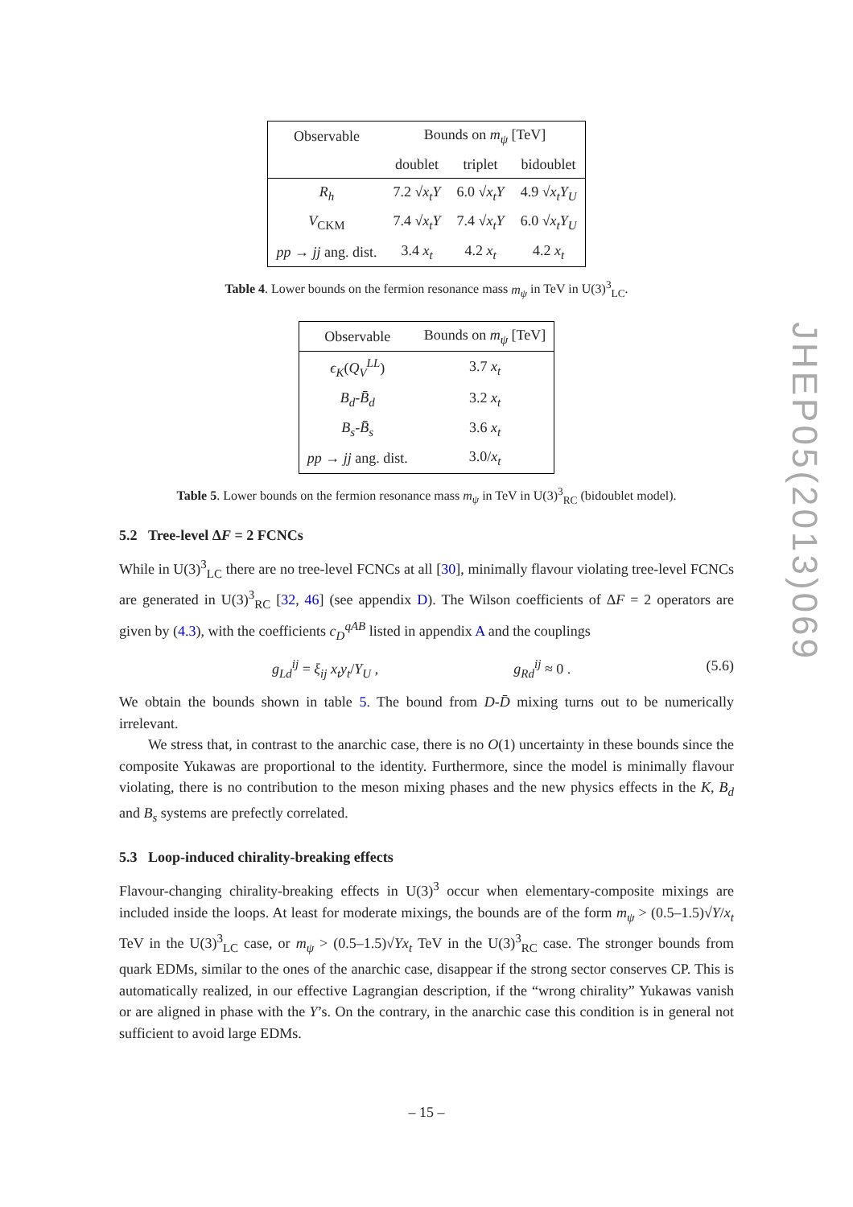JHEP05(2013)069
| Observable | Bounds on m<sub>ψ</sub> [TeV] | | |
| | doublet | triplet | bidoublet |
| R<sub>h</sub> | 7.2 √ x<sub>t</sub>Y | 6.0 √ x<sub>t</sub>Y | 4.9 √ x<sub>t</sub>Y<sub>U</sub> |
| V<sub>CKM</sub> | 7.4 √ x<sub>t</sub>Y | 7.4 √ x<sub>t</sub>Y | 6.0 √ x<sub>t</sub>Y<sub>U</sub> |
| pp → jj ang. dist. | 3.4 x<sub>t</sub> | 4.2 x<sub>t</sub> | 4.2 x<sub>t</sub> |
Table 4. Lower bounds on the fermion resonance mass m<sub>ψ</sub> in TeV in U(3)<sup>3</sup><sub>LC</sub>.
| Observable | Bounds on m<sub>ψ</sub> [TeV] |
| ϵ<sub>K</sub> ( Q<sub>V</sub><sup>LL</sup> ) | 3.7 x<sub>t</sub> |
| B<sub>d</sub> - B̄<sub>d</sub> | 3.2 x<sub>t</sub> |
| B<sub>s</sub> - B̄<sub>s</sub> | 3.6 x<sub>t</sub> |
| pp → jj ang. dist. | 3.0/ x<sub>t</sub> |
Table 5. Lower bounds on the fermion resonance mass m<sub>ψ</sub> in TeV in U(3)<sup>3</sup><sub>RC</sub> (bidoublet model).
5.2 Tree-level ΔF = 2 FCNCs
While in U(3)<sup>3</sup><sub>LC</sub> there are no tree-level FCNCs at all [30], minimally flavour violating tree-level FCNCs are generated in U(3)<sup>3</sup><sub>RC</sub> [32, 46] (see appendix D). The Wilson coefficients of ΔF = 2 operators are given by (4.3), with the coefficients c<sub>D</sub><sup>qAB</sup> listed in appendix A and the couplings
g<sub>Ld</sub><sup>ij</sup> = ξ<sub>ij</sub> x<sub>t</sub>y<sub>t</sub>/Y<sub>U</sub> , g<sub>Rd</sub><sup>ij</sup> ≈ 0 . (5.6)
We obtain the bounds shown in table 5. The bound from D-D̄ mixing turns out to be numerically irrelevant.
We stress that, in contrast to the anarchic case, there is no O(1) uncertainty in these bounds since the composite Yukawas are proportional to the identity. Furthermore, since the model is minimally flavour violating, there is no contribution to the meson mixing phases and the new physics effects in the K, B<sub>d</sub> and B<sub>s</sub> systems are prefectly correlated.
5.3 Loop-induced chirality-breaking effects
Flavour-changing chirality-breaking effects in U(3)<sup>3</sup> occur when elementary-composite mixings are included inside the loops. At least for moderate mixings, the bounds are of the form m<sub>ψ</sub> > (0.5–1.5)√Y/x<sub>t</sub> TeV in the U(3)<sup>3</sup><sub>LC</sub> case, or m<sub>ψ</sub> > (0.5–1.5)√Yx<sub>t</sub> TeV in the U(3)<sup>3</sup><sub>RC</sub> case. The stronger bounds from quark EDMs, similar to the ones of the anarchic case, disappear if the strong sector conserves CP. This is automatically realized, in our effective Lagrangian description, if the “wrong chirality” Yukawas vanish or are aligned in phase with the Y’s. On the contrary, in the anarchic case this condition is in general not sufficient to avoid large EDMs.
– 15 –